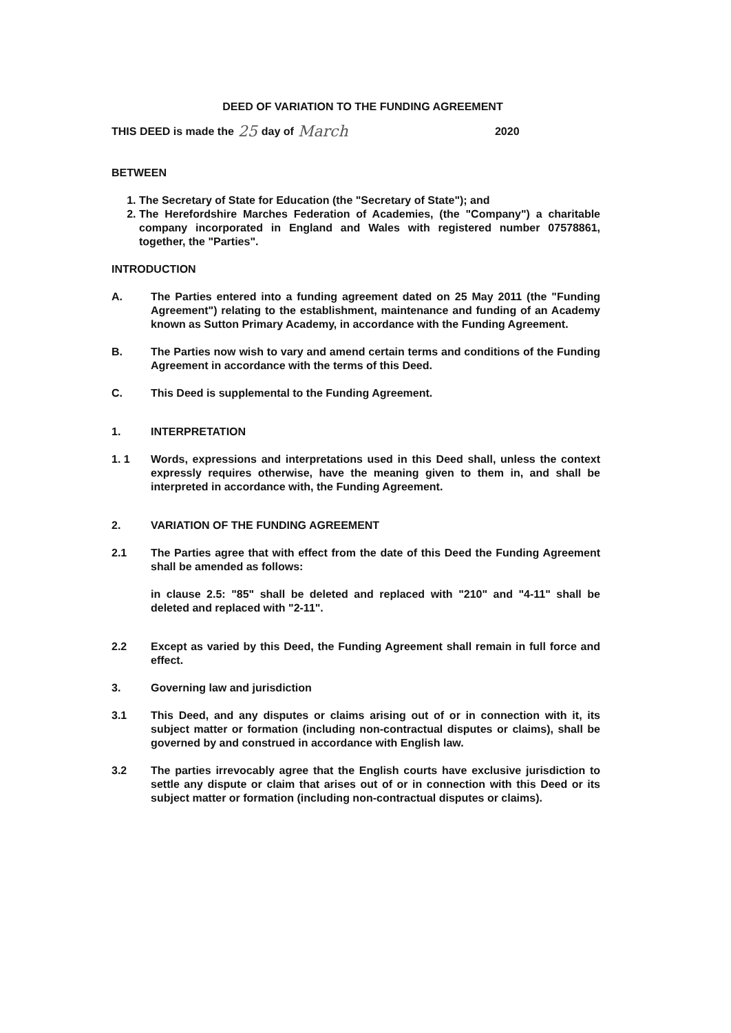DEED OF VARIATION TO THE FUNDING AGREEMENT
THIS DEED is made the 25 day of March 2020
BETWEEN
1. The Secretary of State for Education (the "Secretary of State"); and
2. The Herefordshire Marches Federation of Academies, (the "Company") a charitable company incorporated in England and Wales with registered number 07578861, together, the "Parties".
INTRODUCTION
A. The Parties entered into a funding agreement dated on 25 May 2011 (the "Funding Agreement") relating to the establishment, maintenance and funding of an Academy known as Sutton Primary Academy, in accordance with the Funding Agreement.
B. The Parties now wish to vary and amend certain terms and conditions of the Funding Agreement in accordance with the terms of this Deed.
C. This Deed is supplemental to the Funding Agreement.
1. INTERPRETATION
1. 1 Words, expressions and interpretations used in this Deed shall, unless the context expressly requires otherwise, have the meaning given to them in, and shall be interpreted in accordance with, the Funding Agreement.
2. VARIATION OF THE FUNDING AGREEMENT
2.1 The Parties agree that with effect from the date of this Deed the Funding Agreement shall be amended as follows:
in clause 2.5: "85" shall be deleted and replaced with "210" and "4-11" shall be deleted and replaced with "2-11".
2.2 Except as varied by this Deed, the Funding Agreement shall remain in full force and effect.
3. Governing law and jurisdiction
3.1 This Deed, and any disputes or claims arising out of or in connection with it, its subject matter or formation (including non-contractual disputes or claims), shall be governed by and construed in accordance with English law.
3.2 The parties irrevocably agree that the English courts have exclusive jurisdiction to settle any dispute or claim that arises out of or in connection with this Deed or its subject matter or formation (including non-contractual disputes or claims).